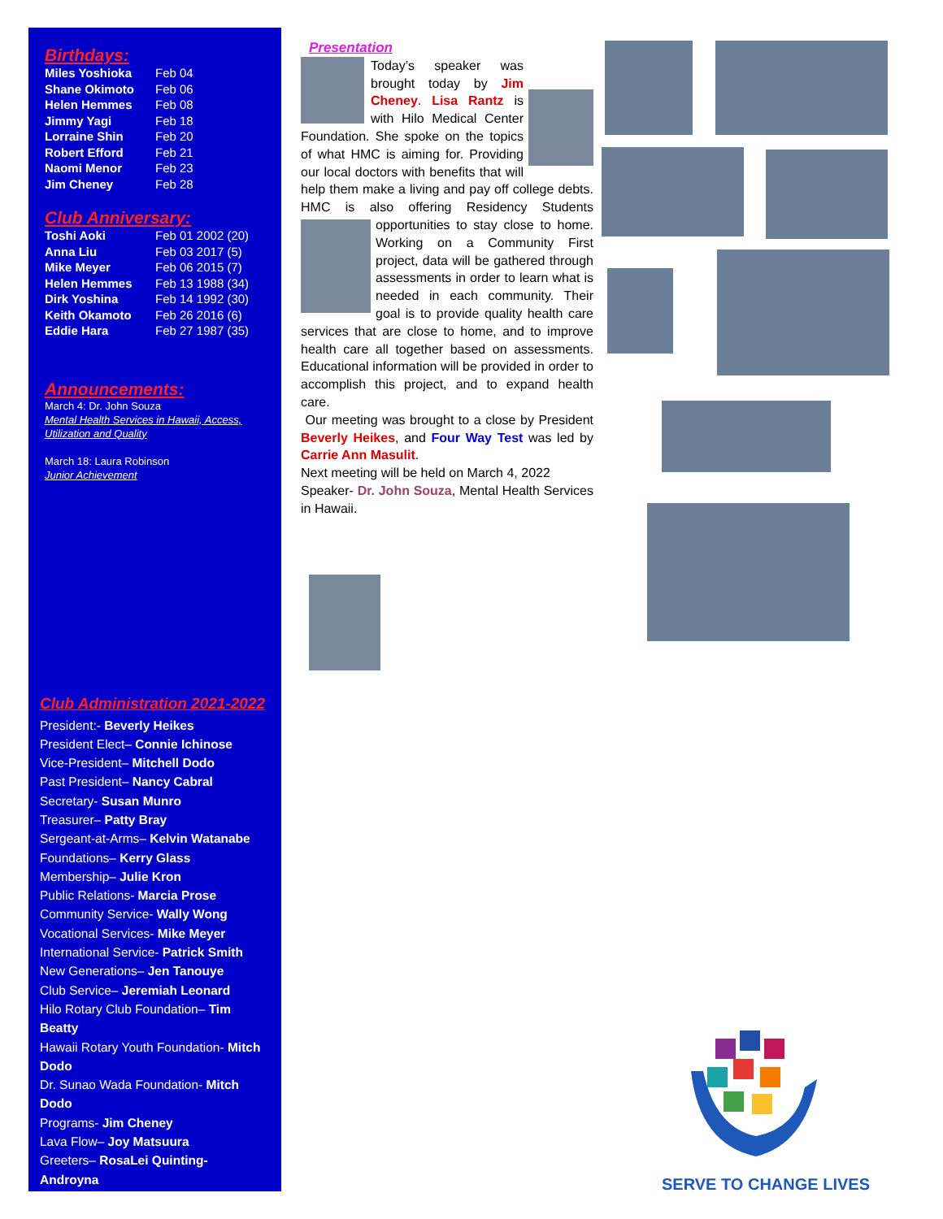Birthdays:
| Miles Yoshioka | Feb 04 |
| Shane Okimoto | Feb 06 |
| Helen Hemmes | Feb 08 |
| Jimmy Yagi | Feb 18 |
| Lorraine Shin | Feb 20 |
| Robert Efford | Feb 21 |
| Naomi Menor | Feb 23 |
| Jim Cheney | Feb 28 |
Club Anniversary:
| Toshi Aoki | Feb 01 2002 (20) |
| Anna Liu | Feb 03 2017 (5) |
| Mike Meyer | Feb 06 2015 (7) |
| Helen Hemmes | Feb 13 1988 (34) |
| Dirk Yoshina | Feb 14 1992 (30) |
| Keith Okamoto | Feb 26 2016 (6) |
| Eddie Hara | Feb 27 1987 (35) |
Announcements:
March 4: Dr. John Souza
Mental Health Services in Hawaii, Access, Utilization and Quality
March 18: Laura Robinson
Junior Achievement
Club Administration 2021-2022
President:- Beverly Heikes
President Elect– Connie Ichinose
Vice-President– Mitchell Dodo
Past President– Nancy Cabral
Secretary- Susan Munro
Treasurer– Patty Bray
Sergeant-at-Arms– Kelvin Watanabe
Foundations– Kerry Glass
Membership– Julie Kron
Public Relations- Marcia Prose
Community Service- Wally Wong
Vocational Services- Mike Meyer
International Service- Patrick Smith
New Generations– Jen Tanouye
Club Service– Jeremiah Leonard
Hilo Rotary Club Foundation– Tim Beatty
Hawaii Rotary Youth Foundation- Mitch Dodo
Dr. Sunao Wada Foundation- Mitch Dodo
Programs- Jim Cheney
Lava Flow– Joy Matsuura
Greeters– RosaLei Quinting-Androyna
Presentation
Today’s speaker was brought today by Jim Cheney. Lisa Rantz is with Hilo Medical Center Foundation. She spoke on the topics of what HMC is aiming for. Providing our local doctors with benefits that will help them make a living and pay off college debts. HMC is also offering Residency Students opportunities to stay close to home.
Working on a Community First project, data will be gathered through assessments in order to learn what is needed in each community. Their goal is to provide quality health care services that are close to home, and to improve health care all together based on assessments. Educational information will be provided in order to accomplish this project, and to expand health care.
Our meeting was brought to a close by President Beverly Heikes, and Four Way Test was led by Carrie Ann Masulit.
Next meeting will be held on March 4, 2022
Speaker- Dr. John Souza, Mental Health Services in Hawaii.
SERVE TO CHANGE LIVES